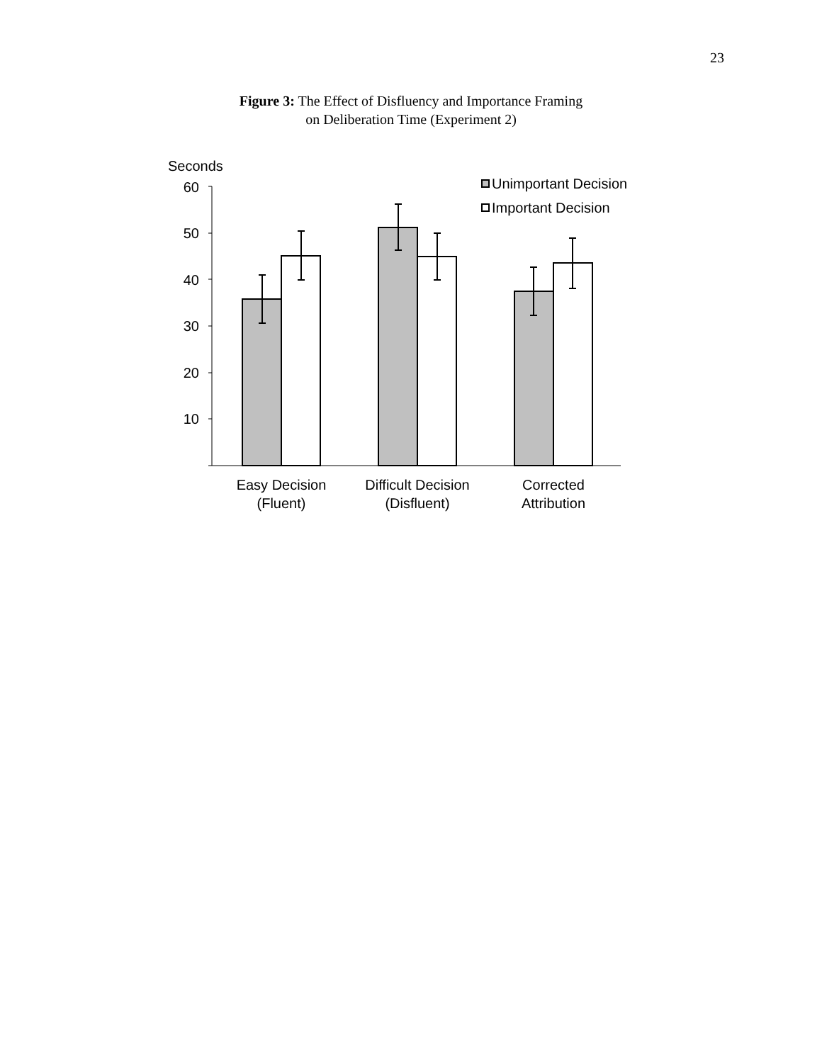23
Figure 3: The Effect of Disfluency and Importance Framing
on Deliberation Time (Experiment 2)
Seconds
60
50
40
30
20
10
Unimportant Decision
Important Decision
Easy Decision
(Fluent)
Difficult Decision
(Disfluent)
Corrected
Attribution